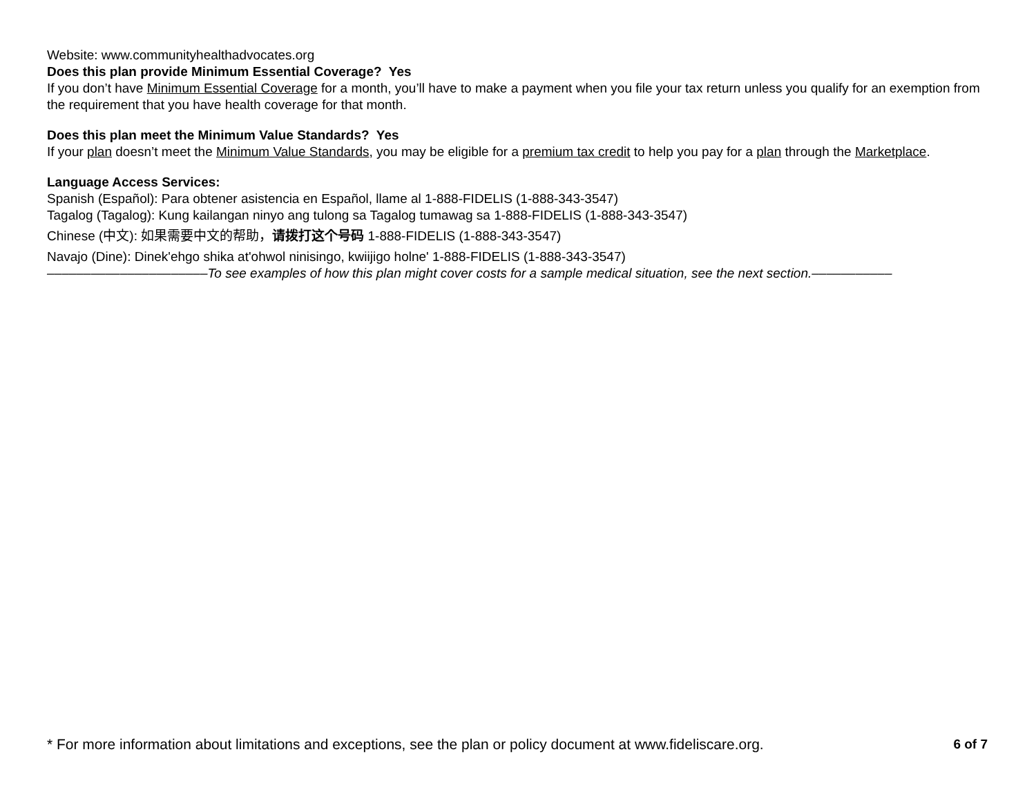Website: www.communityhealthadvocates.org
Does this plan provide Minimum Essential Coverage? Yes
If you don’t have Minimum Essential Coverage for a month, you’ll have to make a payment when you file your tax return unless you qualify for an exemption from the requirement that you have health coverage for that month.
Does this plan meet the Minimum Value Standards? Yes
If your plan doesn’t meet the Minimum Value Standards, you may be eligible for a premium tax credit to help you pay for a plan through the Marketplace.
Language Access Services:
Spanish (Español): Para obtener asistencia en Español, llame al 1-888-FIDELIS (1-888-343-3547)
Tagalog (Tagalog): Kung kailangan ninyo ang tulong sa Tagalog tumawag sa 1-888-FIDELIS (1-888-343-3547)
Chinese (中文): 如果需要中文的帮助，请拨打这个号码 1-888-FIDELIS (1-888-343-3547)
Navajo (Dine): Dinek'ehgo shika at'ohwol ninisingo, kwiijigo holne' 1-888-FIDELIS (1-888-343-3547)
––––––––––––––––––––––To see examples of how this plan might cover costs for a sample medical situation, see the next section.–––––––––––
* For more information about limitations and exceptions, see the plan or policy document at www.fideliscare.org. 6 of 7